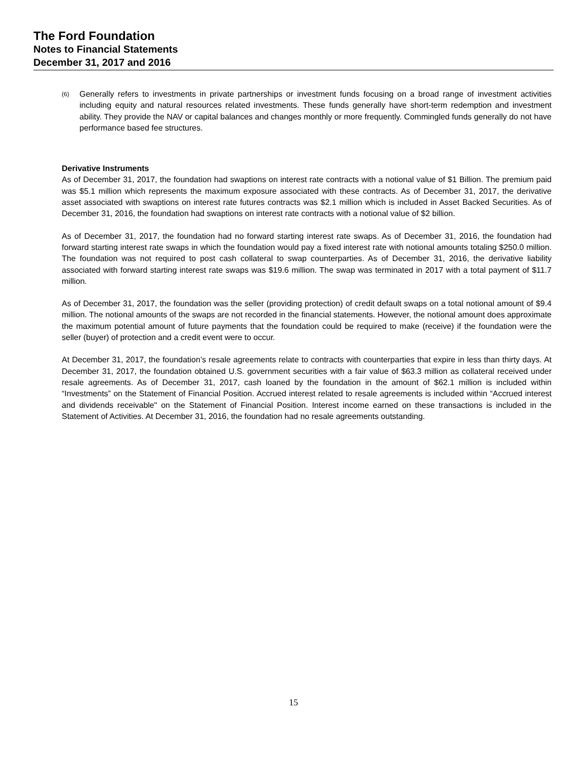The Ford Foundation
Notes to Financial Statements
December 31, 2017 and 2016
(6) Generally refers to investments in private partnerships or investment funds focusing on a broad range of investment activities including equity and natural resources related investments. These funds generally have short-term redemption and investment ability. They provide the NAV or capital balances and changes monthly or more frequently. Commingled funds generally do not have performance based fee structures.
Derivative Instruments
As of December 31, 2017, the foundation had swaptions on interest rate contracts with a notional value of $1 Billion. The premium paid was $5.1 million which represents the maximum exposure associated with these contracts. As of December 31, 2017, the derivative asset associated with swaptions on interest rate futures contracts was $2.1 million which is included in Asset Backed Securities. As of December 31, 2016, the foundation had swaptions on interest rate contracts with a notional value of $2 billion.
As of December 31, 2017, the foundation had no forward starting interest rate swaps. As of December 31, 2016, the foundation had forward starting interest rate swaps in which the foundation would pay a fixed interest rate with notional amounts totaling $250.0 million. The foundation was not required to post cash collateral to swap counterparties. As of December 31, 2016, the derivative liability associated with forward starting interest rate swaps was $19.6 million. The swap was terminated in 2017 with a total payment of $11.7 million.
As of December 31, 2017, the foundation was the seller (providing protection) of credit default swaps on a total notional amount of $9.4 million. The notional amounts of the swaps are not recorded in the financial statements. However, the notional amount does approximate the maximum potential amount of future payments that the foundation could be required to make (receive) if the foundation were the seller (buyer) of protection and a credit event were to occur.
At December 31, 2017, the foundation’s resale agreements relate to contracts with counterparties that expire in less than thirty days. At December 31, 2017, the foundation obtained U.S. government securities with a fair value of $63.3 million as collateral received under resale agreements. As of December 31, 2017, cash loaned by the foundation in the amount of $62.1 million is included within “Investments” on the Statement of Financial Position. Accrued interest related to resale agreements is included within “Accrued interest and dividends receivable" on the Statement of Financial Position. Interest income earned on these transactions is included in the Statement of Activities. At December 31, 2016, the foundation had no resale agreements outstanding.
15